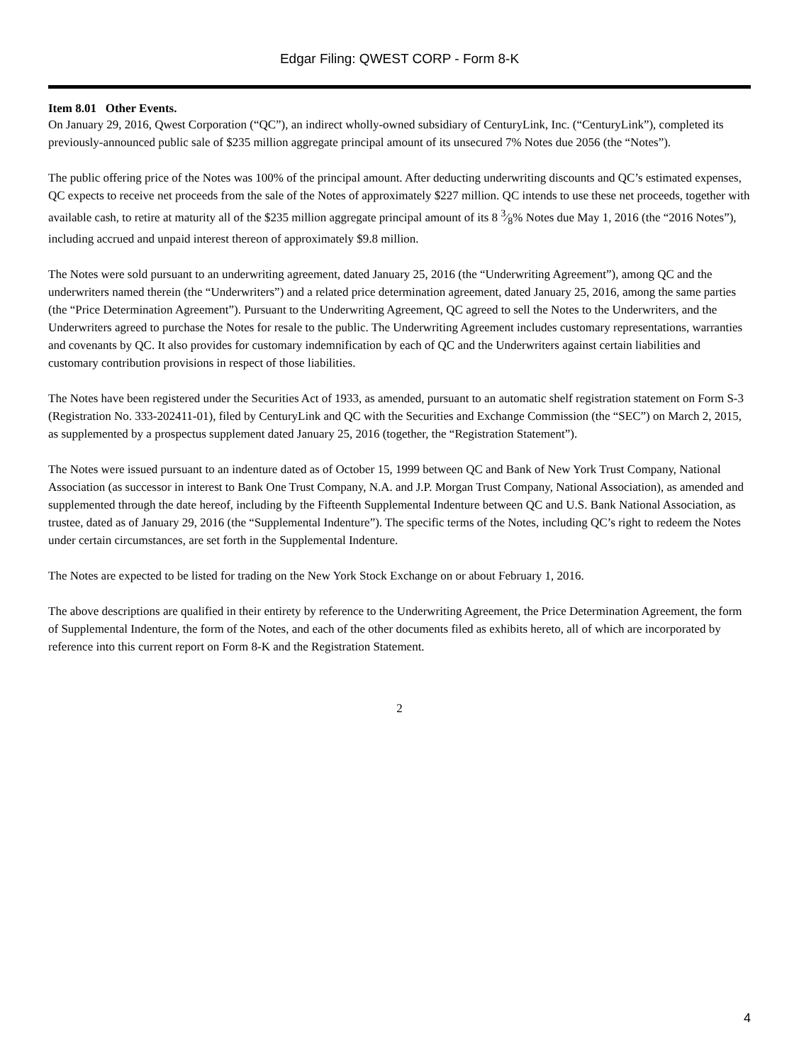Edgar Filing: QWEST CORP - Form 8-K
Item 8.01 Other Events.
On January 29, 2016, Qwest Corporation (“QC”), an indirect wholly-owned subsidiary of CenturyLink, Inc. (“CenturyLink”), completed its previously-announced public sale of $235 million aggregate principal amount of its unsecured 7% Notes due 2056 (the “Notes”).
The public offering price of the Notes was 100% of the principal amount. After deducting underwriting discounts and QC’s estimated expenses, QC expects to receive net proceeds from the sale of the Notes of approximately $227 million. QC intends to use these net proceeds, together with available cash, to retire at maturity all of the $235 million aggregate principal amount of its 8 3⁄8% Notes due May 1, 2016 (the “2016 Notes”), including accrued and unpaid interest thereon of approximately $9.8 million.
The Notes were sold pursuant to an underwriting agreement, dated January 25, 2016 (the “Underwriting Agreement”), among QC and the underwriters named therein (the “Underwriters”) and a related price determination agreement, dated January 25, 2016, among the same parties (the “Price Determination Agreement”). Pursuant to the Underwriting Agreement, QC agreed to sell the Notes to the Underwriters, and the Underwriters agreed to purchase the Notes for resale to the public. The Underwriting Agreement includes customary representations, warranties and covenants by QC. It also provides for customary indemnification by each of QC and the Underwriters against certain liabilities and customary contribution provisions in respect of those liabilities.
The Notes have been registered under the Securities Act of 1933, as amended, pursuant to an automatic shelf registration statement on Form S-3 (Registration No. 333-202411-01), filed by CenturyLink and QC with the Securities and Exchange Commission (the “SEC”) on March 2, 2015, as supplemented by a prospectus supplement dated January 25, 2016 (together, the “Registration Statement”).
The Notes were issued pursuant to an indenture dated as of October 15, 1999 between QC and Bank of New York Trust Company, National Association (as successor in interest to Bank One Trust Company, N.A. and J.P. Morgan Trust Company, National Association), as amended and supplemented through the date hereof, including by the Fifteenth Supplemental Indenture between QC and U.S. Bank National Association, as trustee, dated as of January 29, 2016 (the “Supplemental Indenture”). The specific terms of the Notes, including QC’s right to redeem the Notes under certain circumstances, are set forth in the Supplemental Indenture.
The Notes are expected to be listed for trading on the New York Stock Exchange on or about February 1, 2016.
The above descriptions are qualified in their entirety by reference to the Underwriting Agreement, the Price Determination Agreement, the form of Supplemental Indenture, the form of the Notes, and each of the other documents filed as exhibits hereto, all of which are incorporated by reference into this current report on Form 8-K and the Registration Statement.
2
4